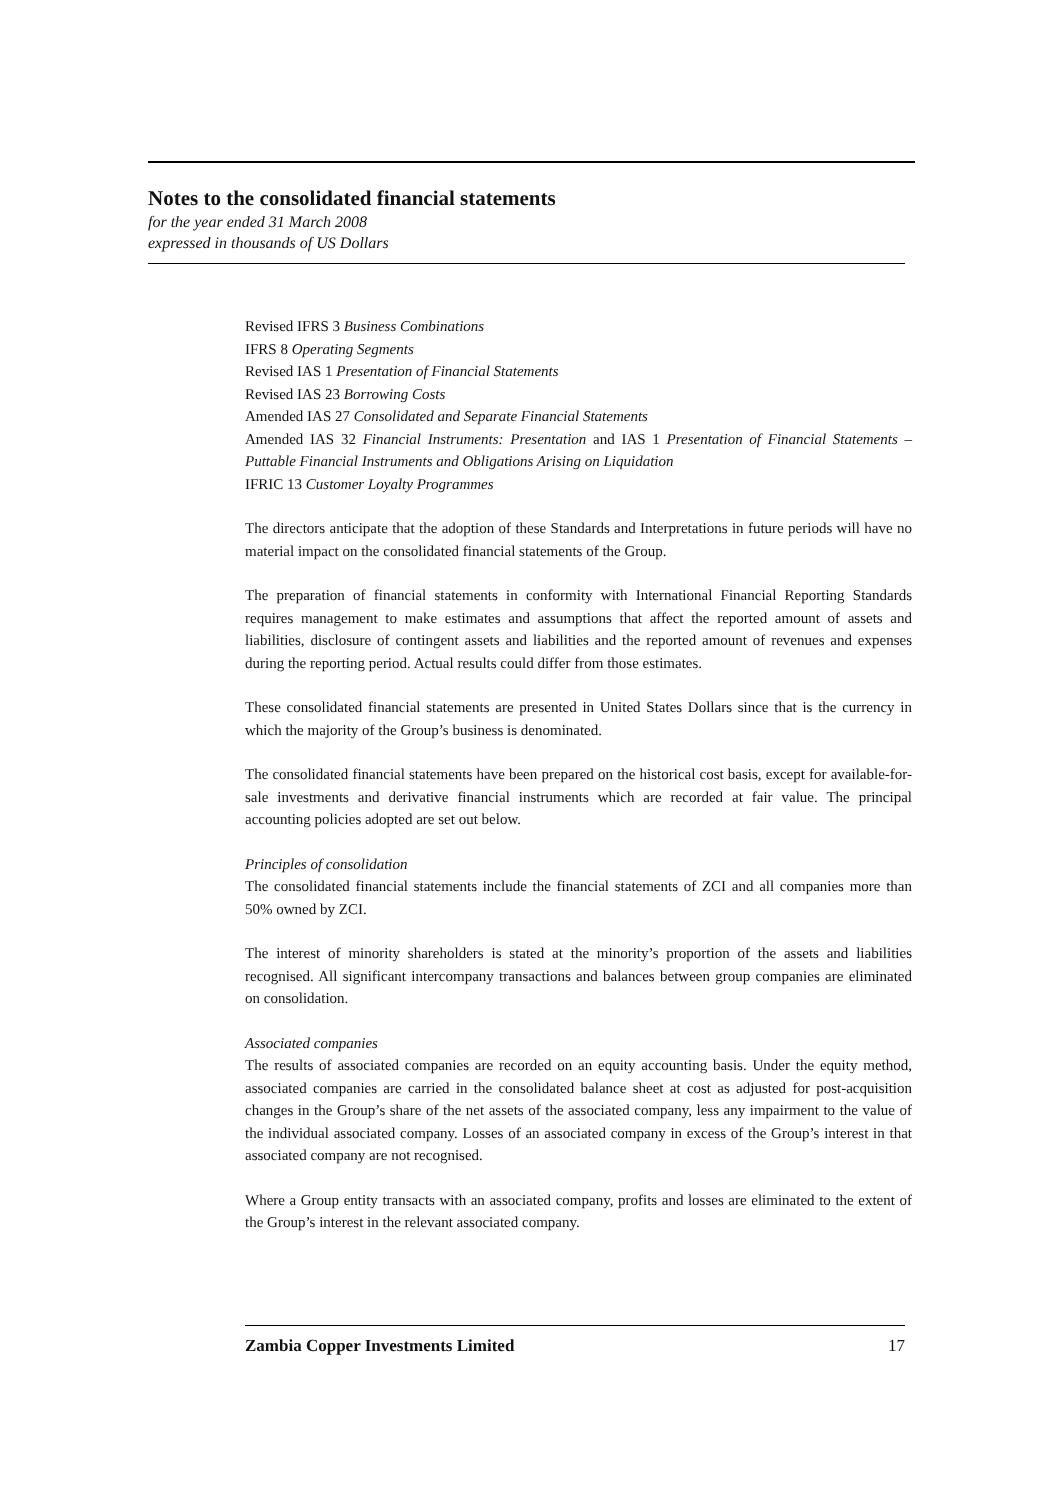Notes to the consolidated financial statements
for the year ended 31 March 2008
expressed in thousands of US Dollars
Revised IFRS 3 Business Combinations
IFRS 8 Operating Segments
Revised IAS 1 Presentation of Financial Statements
Revised IAS 23 Borrowing Costs
Amended IAS 27 Consolidated and Separate Financial Statements
Amended IAS 32 Financial Instruments: Presentation and IAS 1 Presentation of Financial Statements – Puttable Financial Instruments and Obligations Arising on Liquidation
IFRIC 13 Customer Loyalty Programmes
The directors anticipate that the adoption of these Standards and Interpretations in future periods will have no material impact on the consolidated financial statements of the Group.
The preparation of financial statements in conformity with International Financial Reporting Standards requires management to make estimates and assumptions that affect the reported amount of assets and liabilities, disclosure of contingent assets and liabilities and the reported amount of revenues and expenses during the reporting period. Actual results could differ from those estimates.
These consolidated financial statements are presented in United States Dollars since that is the currency in which the majority of the Group’s business is denominated.
The consolidated financial statements have been prepared on the historical cost basis, except for available-for-sale investments and derivative financial instruments which are recorded at fair value. The principal accounting policies adopted are set out below.
Principles of consolidation
The consolidated financial statements include the financial statements of ZCI and all companies more than 50% owned by ZCI.
The interest of minority shareholders is stated at the minority’s proportion of the assets and liabilities recognised. All significant intercompany transactions and balances between group companies are eliminated on consolidation.
Associated companies
The results of associated companies are recorded on an equity accounting basis. Under the equity method, associated companies are carried in the consolidated balance sheet at cost as adjusted for post-acquisition changes in the Group’s share of the net assets of the associated company, less any impairment to the value of the individual associated company. Losses of an associated company in excess of the Group’s interest in that associated company are not recognised.
Where a Group entity transacts with an associated company, profits and losses are eliminated to the extent of the Group’s interest in the relevant associated company.
Zambia Copper Investments Limited 17